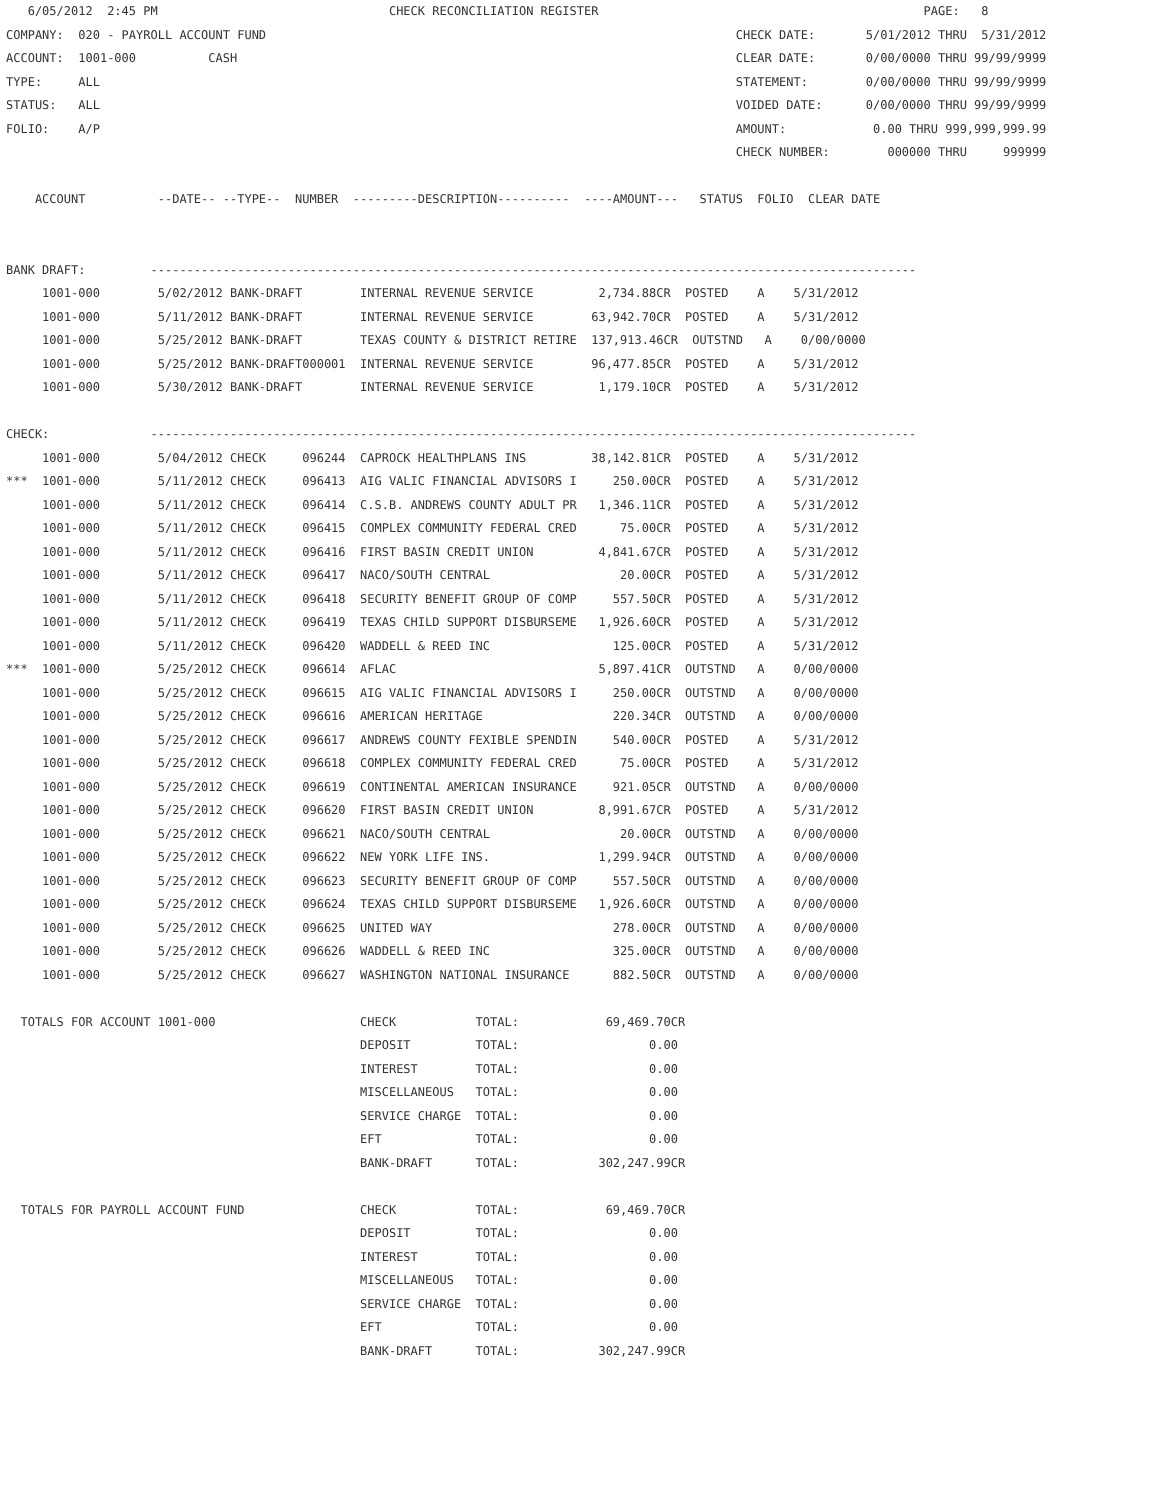6/05/2012  2:45 PM                                CHECK RECONCILIATION REGISTER                                             PAGE:   8
COMPANY:  020 - PAYROLL ACCOUNT FUND                                                                 CHECK DATE:       5/01/2012 THRU  5/31/2012
ACCOUNT:  1001-000          CASH                                                                     CLEAR DATE:       0/00/0000 THRU 99/99/9999
TYPE:     ALL                                                                                        STATEMENT:        0/00/0000 THRU 99/99/9999
STATUS:   ALL                                                                                        VOIDED DATE:      0/00/0000 THRU 99/99/9999
FOLIO:    A/P                                                                                        AMOUNT:            0.00 THRU 999,999,999.99
                                                                                                     CHECK NUMBER:        000000 THRU     999999

    ACCOUNT          --DATE-- --TYPE--  NUMBER  ---------DESCRIPTION----------  ----AMOUNT---   STATUS  FOLIO  CLEAR DATE


BANK DRAFT:         ----------------------------------------------------------------------------------------------------------
     1001-000        5/02/2012 BANK-DRAFT        INTERNAL REVENUE SERVICE         2,734.88CR  POSTED    A    5/31/2012
     1001-000        5/11/2012 BANK-DRAFT        INTERNAL REVENUE SERVICE        63,942.70CR  POSTED    A    5/31/2012
     1001-000        5/25/2012 BANK-DRAFT        TEXAS COUNTY & DISTRICT RETIRE  137,913.46CR  OUTSTND   A    0/00/0000
     1001-000        5/25/2012 BANK-DRAFT000001  INTERNAL REVENUE SERVICE        96,477.85CR  POSTED    A    5/31/2012
     1001-000        5/30/2012 BANK-DRAFT        INTERNAL REVENUE SERVICE         1,179.10CR  POSTED    A    5/31/2012

CHECK:              ----------------------------------------------------------------------------------------------------------
     1001-000        5/04/2012 CHECK     096244  CAPROCK HEALTHPLANS INS         38,142.81CR  POSTED    A    5/31/2012
***  1001-000        5/11/2012 CHECK     096413  AIG VALIC FINANCIAL ADVISORS I     250.00CR  POSTED    A    5/31/2012
     1001-000        5/11/2012 CHECK     096414  C.S.B. ANDREWS COUNTY ADULT PR   1,346.11CR  POSTED    A    5/31/2012
     1001-000        5/11/2012 CHECK     096415  COMPLEX COMMUNITY FEDERAL CRED      75.00CR  POSTED    A    5/31/2012
     1001-000        5/11/2012 CHECK     096416  FIRST BASIN CREDIT UNION         4,841.67CR  POSTED    A    5/31/2012
     1001-000        5/11/2012 CHECK     096417  NACO/SOUTH CENTRAL                  20.00CR  POSTED    A    5/31/2012
     1001-000        5/11/2012 CHECK     096418  SECURITY BENEFIT GROUP OF COMP     557.50CR  POSTED    A    5/31/2012
     1001-000        5/11/2012 CHECK     096419  TEXAS CHILD SUPPORT DISBURSEME   1,926.60CR  POSTED    A    5/31/2012
     1001-000        5/11/2012 CHECK     096420  WADDELL & REED INC                 125.00CR  POSTED    A    5/31/2012
***  1001-000        5/25/2012 CHECK     096614  AFLAC                            5,897.41CR  OUTSTND   A    0/00/0000
     1001-000        5/25/2012 CHECK     096615  AIG VALIC FINANCIAL ADVISORS I     250.00CR  OUTSTND   A    0/00/0000
     1001-000        5/25/2012 CHECK     096616  AMERICAN HERITAGE                  220.34CR  OUTSTND   A    0/00/0000
     1001-000        5/25/2012 CHECK     096617  ANDREWS COUNTY FEXIBLE SPENDIN     540.00CR  POSTED    A    5/31/2012
     1001-000        5/25/2012 CHECK     096618  COMPLEX COMMUNITY FEDERAL CRED      75.00CR  POSTED    A    5/31/2012
     1001-000        5/25/2012 CHECK     096619  CONTINENTAL AMERICAN INSURANCE     921.05CR  OUTSTND   A    0/00/0000
     1001-000        5/25/2012 CHECK     096620  FIRST BASIN CREDIT UNION         8,991.67CR  POSTED    A    5/31/2012
     1001-000        5/25/2012 CHECK     096621  NACO/SOUTH CENTRAL                  20.00CR  OUTSTND   A    0/00/0000
     1001-000        5/25/2012 CHECK     096622  NEW YORK LIFE INS.               1,299.94CR  OUTSTND   A    0/00/0000
     1001-000        5/25/2012 CHECK     096623  SECURITY BENEFIT GROUP OF COMP     557.50CR  OUTSTND   A    0/00/0000
     1001-000        5/25/2012 CHECK     096624  TEXAS CHILD SUPPORT DISBURSEME   1,926.60CR  OUTSTND   A    0/00/0000
     1001-000        5/25/2012 CHECK     096625  UNITED WAY                         278.00CR  OUTSTND   A    0/00/0000
     1001-000        5/25/2012 CHECK     096626  WADDELL & REED INC                 325.00CR  OUTSTND   A    0/00/0000
     1001-000        5/25/2012 CHECK     096627  WASHINGTON NATIONAL INSURANCE      882.50CR  OUTSTND   A    0/00/0000

  TOTALS FOR ACCOUNT 1001-000                    CHECK           TOTAL:            69,469.70CR
                                                 DEPOSIT         TOTAL:                  0.00
                                                 INTEREST        TOTAL:                  0.00
                                                 MISCELLANEOUS   TOTAL:                  0.00
                                                 SERVICE CHARGE  TOTAL:                  0.00
                                                 EFT             TOTAL:                  0.00
                                                 BANK-DRAFT      TOTAL:           302,247.99CR

  TOTALS FOR PAYROLL ACCOUNT FUND                CHECK           TOTAL:            69,469.70CR
                                                 DEPOSIT         TOTAL:                  0.00
                                                 INTEREST        TOTAL:                  0.00
                                                 MISCELLANEOUS   TOTAL:                  0.00
                                                 SERVICE CHARGE  TOTAL:                  0.00
                                                 EFT             TOTAL:                  0.00
                                                 BANK-DRAFT      TOTAL:           302,247.99CR